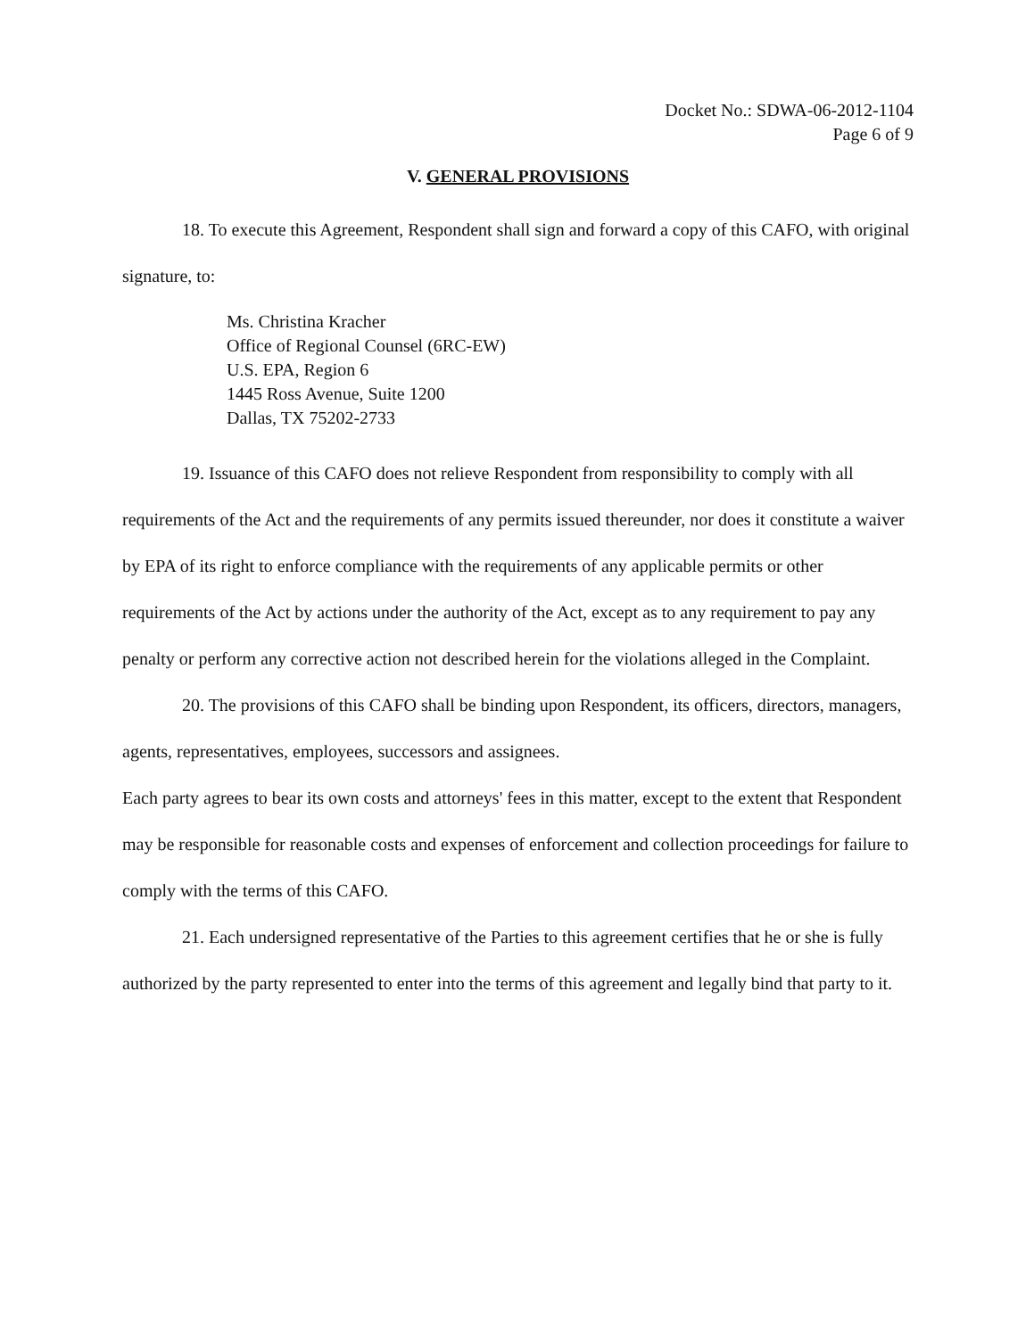Docket No.: SDWA-06-2012-1104
Page 6 of 9
V. GENERAL PROVISIONS
18. To execute this Agreement, Respondent shall sign and forward a copy of this CAFO, with original signature, to:
Ms. Christina Kracher
Office of Regional Counsel (6RC-EW)
U.S. EPA, Region 6
1445 Ross Avenue, Suite 1200
Dallas, TX 75202-2733
19. Issuance of this CAFO does not relieve Respondent from responsibility to comply with all requirements of the Act and the requirements of any permits issued thereunder, nor does it constitute a waiver by EPA of its right to enforce compliance with the requirements of any applicable permits or other requirements of the Act by actions under the authority of the Act, except as to any requirement to pay any penalty or perform any corrective action not described herein for the violations alleged in the Complaint.
20. The provisions of this CAFO shall be binding upon Respondent, its officers, directors, managers, agents, representatives, employees, successors and assignees.
Each party agrees to bear its own costs and attorneys' fees in this matter, except to the extent that Respondent may be responsible for reasonable costs and expenses of enforcement and collection proceedings for failure to comply with the terms of this CAFO.
21. Each undersigned representative of the Parties to this agreement certifies that he or she is fully authorized by the party represented to enter into the terms of this agreement and legally bind that party to it.